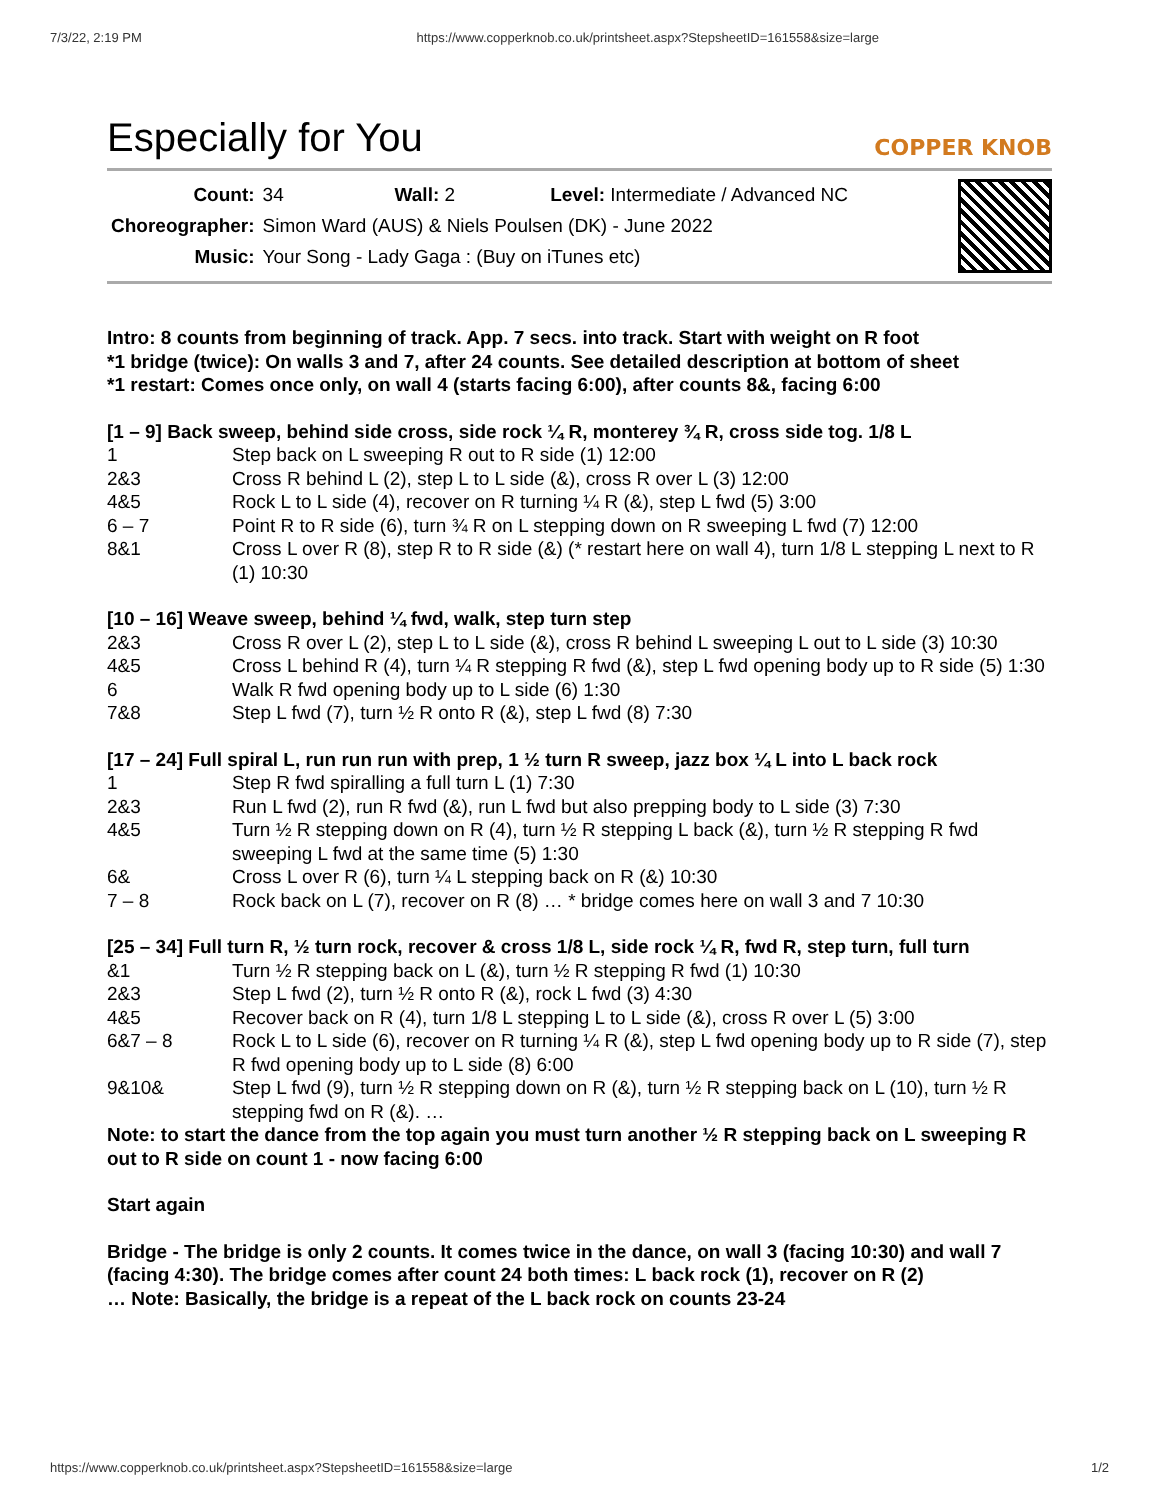7/3/22, 2:19 PM https://www.copperknob.co.uk/printsheet.aspx?StepsheetID=161558&size=large
Especially for You
COPPER KNOB
| Count: | 34 Wall: 2 Level: Intermediate / Advanced NC |
| Choreographer: | Simon Ward (AUS) & Niels Poulsen (DK) - June 2022 |
| Music: | Your Song - Lady Gaga : (Buy on iTunes etc) |
Intro: 8 counts from beginning of track. App. 7 secs. into track. Start with weight on R foot
*1 bridge (twice): On walls 3 and 7, after 24 counts. See detailed description at bottom of sheet
*1 restart: Comes once only, on wall 4 (starts facing 6:00), after counts 8&, facing 6:00
[1 – 9] Back sweep, behind side cross, side rock ¼ R, monterey ¾ R, cross side tog. 1/8 L
| 1 | Step back on L sweeping R out to R side (1) 12:00 |
| 2&3 | Cross R behind L (2), step L to L side (&), cross R over L (3) 12:00 |
| 4&5 | Rock L to L side (4), recover on R turning ¼ R (&), step L fwd (5) 3:00 |
| 6 – 7 | Point R to R side (6), turn ¾ R on L stepping down on R sweeping L fwd (7) 12:00 |
| 8&1 | Cross L over R (8), step R to R side (&) (* restart here on wall 4), turn 1/8 L stepping L next to R (1) 10:30 |
[10 – 16] Weave sweep, behind ¼ fwd, walk, step turn step
| 2&3 | Cross R over L (2), step L to L side (&), cross R behind L sweeping L out to L side (3) 10:30 |
| 4&5 | Cross L behind R (4), turn ¼ R stepping R fwd (&), step L fwd opening body up to R side (5) 1:30 |
| 6 | Walk R fwd opening body up to L side (6) 1:30 |
| 7&8 | Step L fwd (7), turn ½ R onto R (&), step L fwd (8) 7:30 |
[17 – 24] Full spiral L, run run run with prep, 1 ½ turn R sweep, jazz box ¼ L into L back rock
| 1 | Step R fwd spiralling a full turn L (1) 7:30 |
| 2&3 | Run L fwd (2), run R fwd (&), run L fwd but also prepping body to L side (3) 7:30 |
| 4&5 | Turn ½ R stepping down on R (4), turn ½ R stepping L back (&), turn ½ R stepping R fwd sweeping L fwd at the same time (5) 1:30 |
| 6& | Cross L over R (6), turn ¼ L stepping back on R (&) 10:30 |
| 7 – 8 | Rock back on L (7), recover on R (8) … * bridge comes here on wall 3 and 7 10:30 |
[25 – 34] Full turn R, ½ turn rock, recover & cross 1/8 L, side rock ¼ R, fwd R, step turn, full turn
| &1 | Turn ½ R stepping back on L (&), turn ½ R stepping R fwd (1) 10:30 |
| 2&3 | Step L fwd (2), turn ½ R onto R (&), rock L fwd (3) 4:30 |
| 4&5 | Recover back on R (4), turn 1/8 L stepping L to L side (&), cross R over L (5) 3:00 |
| 6&7 – 8 | Rock L to L side (6), recover on R turning ¼ R (&), step L fwd opening body up to R side (7), step R fwd opening body up to L side (8) 6:00 |
| 9&10& | Step L fwd (9), turn ½ R stepping down on R (&), turn ½ R stepping back on L (10), turn ½ R stepping fwd on R (&). … |
Note: to start the dance from the top again you must turn another ½ R stepping back on L sweeping R out to R side on count 1 - now facing 6:00
Start again
Bridge - The bridge is only 2 counts. It comes twice in the dance, on wall 3 (facing 10:30) and wall 7
(facing 4:30). The bridge comes after count 24 both times: L back rock (1), recover on R (2)
… Note: Basically, the bridge is a repeat of the L back rock on counts 23-24
https://www.copperknob.co.uk/printsheet.aspx?StepsheetID=161558&size=large 1/2